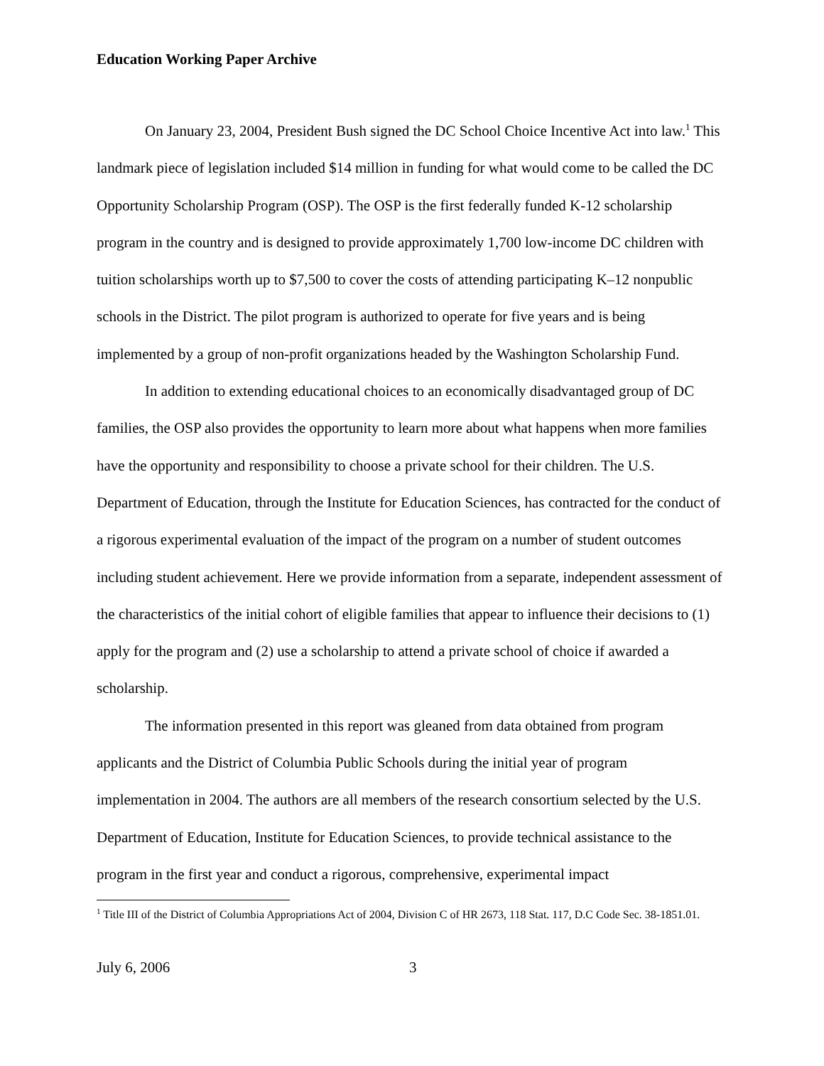Education Working Paper Archive
On January 23, 2004, President Bush signed the DC School Choice Incentive Act into law.<sup>1</sup> This landmark piece of legislation included $14 million in funding for what would come to be called the DC Opportunity Scholarship Program (OSP). The OSP is the first federally funded K-12 scholarship program in the country and is designed to provide approximately 1,700 low-income DC children with tuition scholarships worth up to $7,500 to cover the costs of attending participating K–12 nonpublic schools in the District. The pilot program is authorized to operate for five years and is being implemented by a group of non-profit organizations headed by the Washington Scholarship Fund.
In addition to extending educational choices to an economically disadvantaged group of DC families, the OSP also provides the opportunity to learn more about what happens when more families have the opportunity and responsibility to choose a private school for their children. The U.S. Department of Education, through the Institute for Education Sciences, has contracted for the conduct of a rigorous experimental evaluation of the impact of the program on a number of student outcomes including student achievement. Here we provide information from a separate, independent assessment of the characteristics of the initial cohort of eligible families that appear to influence their decisions to (1) apply for the program and (2) use a scholarship to attend a private school of choice if awarded a scholarship.
The information presented in this report was gleaned from data obtained from program applicants and the District of Columbia Public Schools during the initial year of program implementation in 2004. The authors are all members of the research consortium selected by the U.S. Department of Education, Institute for Education Sciences, to provide technical assistance to the program in the first year and conduct a rigorous, comprehensive, experimental impact
<sup>1</sup> Title III of the District of Columbia Appropriations Act of 2004, Division C of HR 2673, 118 Stat. 117, D.C Code Sec. 38-1851.01.
July 6, 2006 3